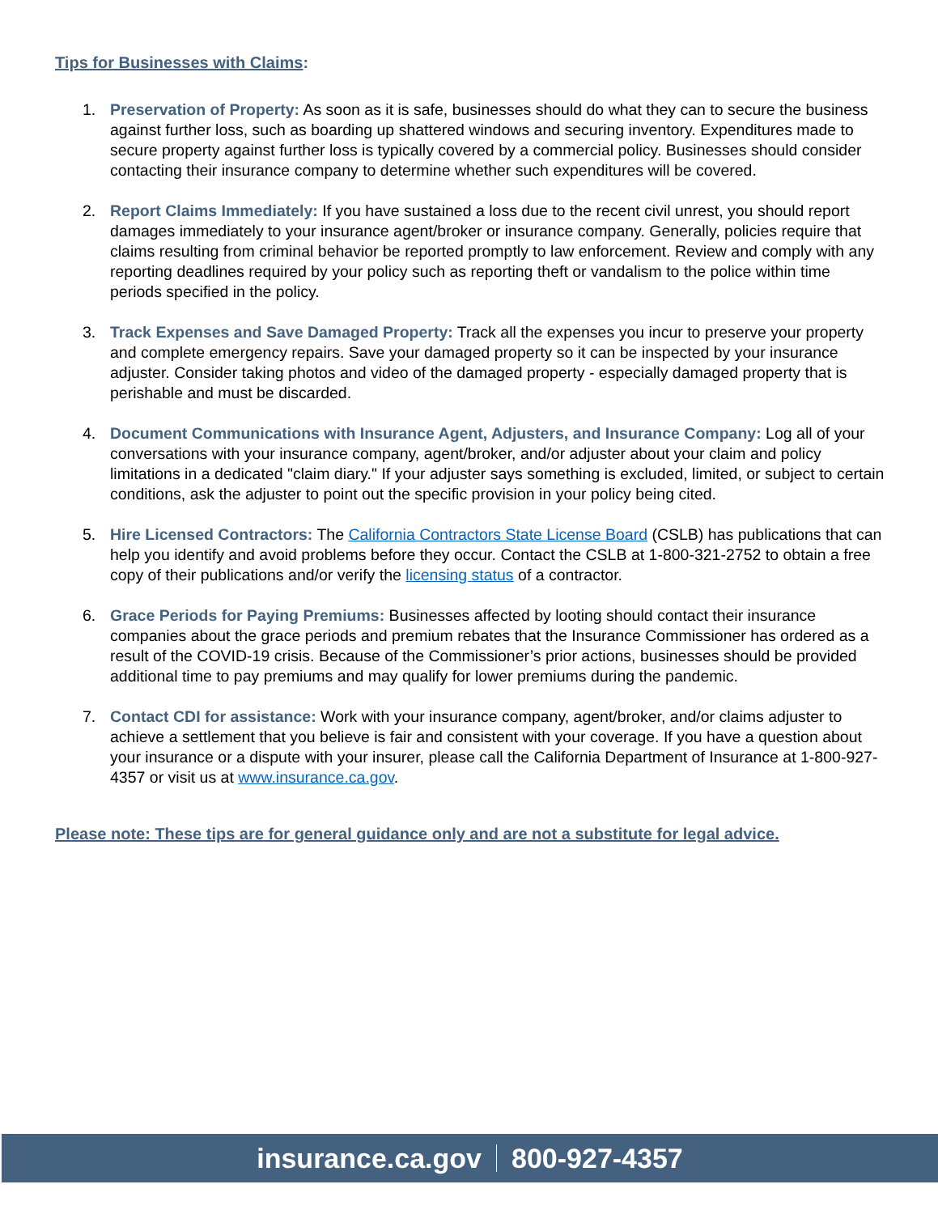Tips for Businesses with Claims:
1. Preservation of Property: As soon as it is safe, businesses should do what they can to secure the business against further loss, such as boarding up shattered windows and securing inventory. Expenditures made to secure property against further loss is typically covered by a commercial policy. Businesses should consider contacting their insurance company to determine whether such expenditures will be covered.
2. Report Claims Immediately: If you have sustained a loss due to the recent civil unrest, you should report damages immediately to your insurance agent/broker or insurance company. Generally, policies require that claims resulting from criminal behavior be reported promptly to law enforcement. Review and comply with any reporting deadlines required by your policy such as reporting theft or vandalism to the police within time periods specified in the policy.
3. Track Expenses and Save Damaged Property: Track all the expenses you incur to preserve your property and complete emergency repairs. Save your damaged property so it can be inspected by your insurance adjuster. Consider taking photos and video of the damaged property - especially damaged property that is perishable and must be discarded.
4. Document Communications with Insurance Agent, Adjusters, and Insurance Company: Log all of your conversations with your insurance company, agent/broker, and/or adjuster about your claim and policy limitations in a dedicated "claim diary." If your adjuster says something is excluded, limited, or subject to certain conditions, ask the adjuster to point out the specific provision in your policy being cited.
5. Hire Licensed Contractors: The California Contractors State License Board (CSLB) has publications that can help you identify and avoid problems before they occur. Contact the CSLB at 1-800-321-2752 to obtain a free copy of their publications and/or verify the licensing status of a contractor.
6. Grace Periods for Paying Premiums: Businesses affected by looting should contact their insurance companies about the grace periods and premium rebates that the Insurance Commissioner has ordered as a result of the COVID-19 crisis. Because of the Commissioner’s prior actions, businesses should be provided additional time to pay premiums and may qualify for lower premiums during the pandemic.
7. Contact CDI for assistance: Work with your insurance company, agent/broker, and/or claims adjuster to achieve a settlement that you believe is fair and consistent with your coverage. If you have a question about your insurance or a dispute with your insurer, please call the California Department of Insurance at 1-800-927-4357 or visit us at www.insurance.ca.gov.
Please note: These tips are for general guidance only and are not a substitute for legal advice.
insurance.ca.gov 800-927-4357